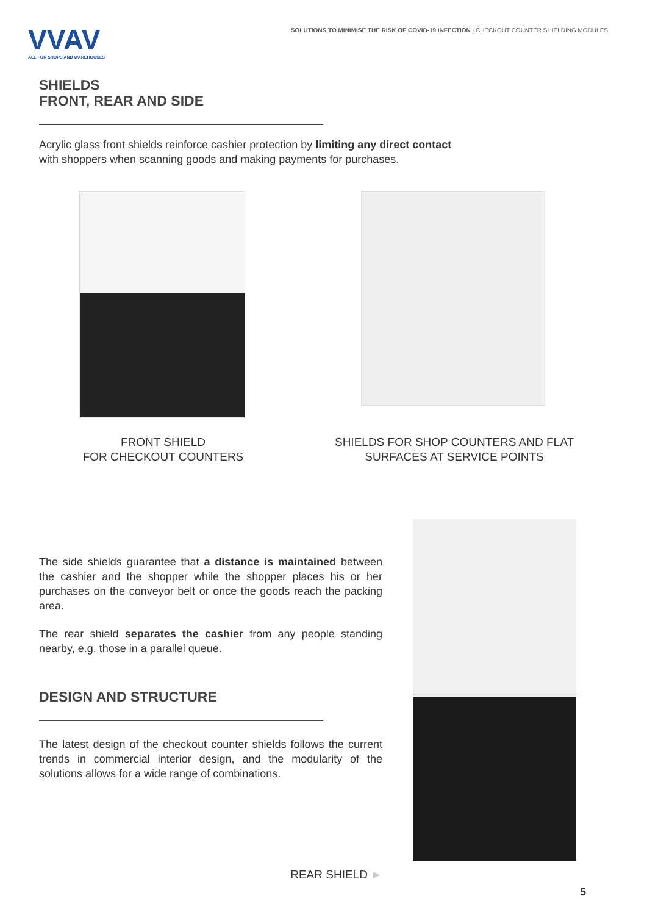VVAV
ALL FOR SHOPS AND WAREHOUSES
SOLUTIONS TO MINIMISE THE RISK OF COVID-19 INFECTION | CHECKOUT COUNTER SHIELDING MODULES
SHIELDS
FRONT, REAR AND SIDE
Acrylic glass front shields reinforce cashier protection by limiting any direct contact
with shoppers when scanning goods and making payments for purchases.
FRONT SHIELD
FOR CHECKOUT COUNTERS
SHIELDS FOR SHOP COUNTERS AND FLAT
SURFACES AT SERVICE POINTS
The side shields guarantee that a distance is maintained between the cashier and the shopper while the shopper places his or her purchases on the conveyor belt or once the goods reach the packing area.
The rear shield separates the cashier from any people standing nearby, e.g. those in a parallel queue.
DESIGN AND STRUCTURE
The latest design of the checkout counter shields follows the current trends in commercial interior design, and the modularity of the solutions allows for a wide range of combinations.
REAR SHIELD ►
5